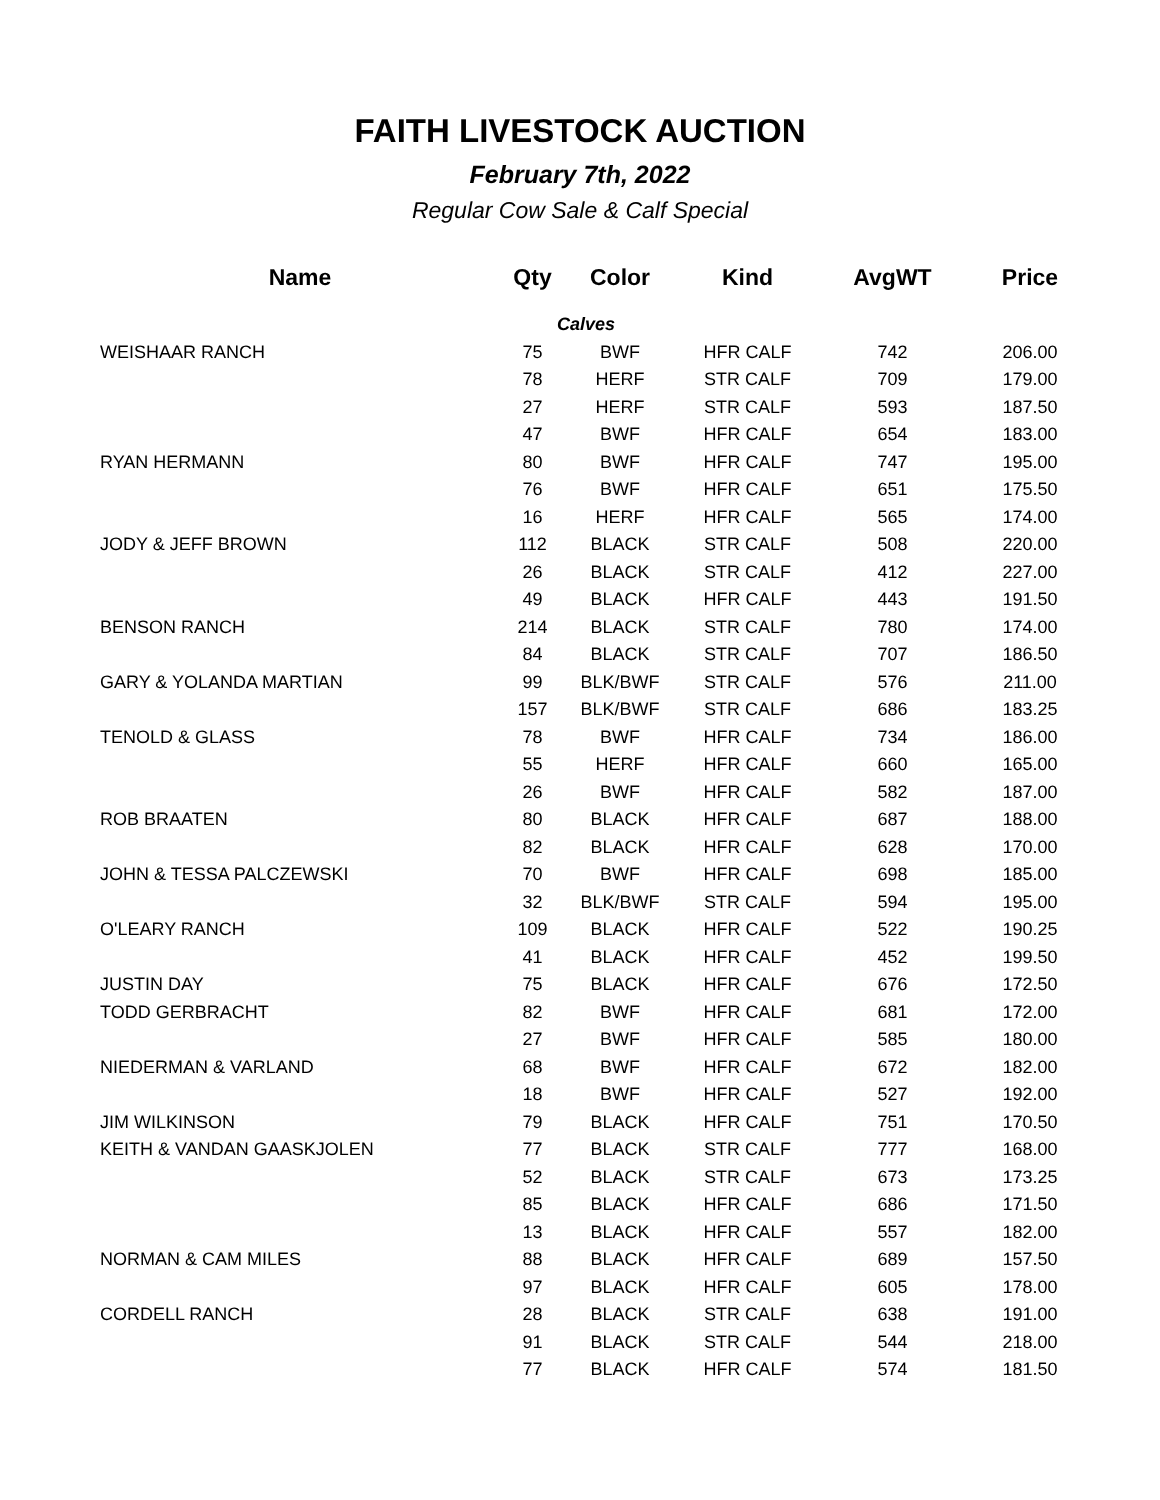FAITH LIVESTOCK AUCTION
February 7th, 2022
Regular Cow Sale & Calf Special
| Name | Qty | Color | Kind | AvgWT | Price |
| --- | --- | --- | --- | --- | --- |
| | Calves | | | | |
| WEISHAAR RANCH | 75 | BWF | HFR CALF | 742 | 206.00 |
| | 78 | HERF | STR CALF | 709 | 179.00 |
| | 27 | HERF | STR CALF | 593 | 187.50 |
| | 47 | BWF | HFR CALF | 654 | 183.00 |
| RYAN HERMANN | 80 | BWF | HFR CALF | 747 | 195.00 |
| | 76 | BWF | HFR CALF | 651 | 175.50 |
| | 16 | HERF | HFR CALF | 565 | 174.00 |
| JODY & JEFF BROWN | 112 | BLACK | STR CALF | 508 | 220.00 |
| | 26 | BLACK | STR CALF | 412 | 227.00 |
| | 49 | BLACK | HFR CALF | 443 | 191.50 |
| BENSON RANCH | 214 | BLACK | STR CALF | 780 | 174.00 |
| | 84 | BLACK | STR CALF | 707 | 186.50 |
| GARY & YOLANDA MARTIAN | 99 | BLK/BWF | STR CALF | 576 | 211.00 |
| | 157 | BLK/BWF | STR CALF | 686 | 183.25 |
| TENOLD & GLASS | 78 | BWF | HFR CALF | 734 | 186.00 |
| | 55 | HERF | HFR CALF | 660 | 165.00 |
| | 26 | BWF | HFR CALF | 582 | 187.00 |
| ROB BRAATEN | 80 | BLACK | HFR CALF | 687 | 188.00 |
| | 82 | BLACK | HFR CALF | 628 | 170.00 |
| JOHN & TESSA PALCZEWSKI | 70 | BWF | HFR CALF | 698 | 185.00 |
| | 32 | BLK/BWF | STR CALF | 594 | 195.00 |
| O'LEARY RANCH | 109 | BLACK | HFR CALF | 522 | 190.25 |
| | 41 | BLACK | HFR CALF | 452 | 199.50 |
| JUSTIN DAY | 75 | BLACK | HFR CALF | 676 | 172.50 |
| TODD GERBRACHT | 82 | BWF | HFR CALF | 681 | 172.00 |
| | 27 | BWF | HFR CALF | 585 | 180.00 |
| NIEDERMAN & VARLAND | 68 | BWF | HFR CALF | 672 | 182.00 |
| | 18 | BWF | HFR CALF | 527 | 192.00 |
| JIM WILKINSON | 79 | BLACK | HFR CALF | 751 | 170.50 |
| KEITH & VANDAN GAASKJOLEN | 77 | BLACK | STR CALF | 777 | 168.00 |
| | 52 | BLACK | STR CALF | 673 | 173.25 |
| | 85 | BLACK | HFR CALF | 686 | 171.50 |
| | 13 | BLACK | HFR CALF | 557 | 182.00 |
| NORMAN & CAM MILES | 88 | BLACK | HFR CALF | 689 | 157.50 |
| | 97 | BLACK | HFR CALF | 605 | 178.00 |
| CORDELL RANCH | 28 | BLACK | STR CALF | 638 | 191.00 |
| | 91 | BLACK | STR CALF | 544 | 218.00 |
| | 77 | BLACK | HFR CALF | 574 | 181.50 |